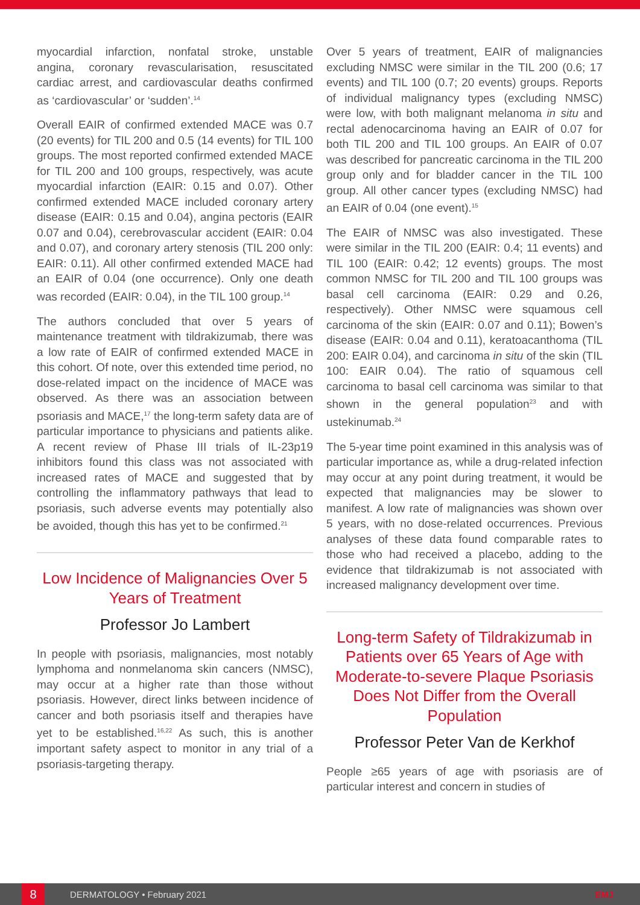myocardial infarction, nonfatal stroke, unstable angina, coronary revascularisation, resuscitated cardiac arrest, and cardiovascular deaths confirmed as ‘cardiovascular’ or ‘sudden’.<sup>14</sup>
Overall EAIR of confirmed extended MACE was 0.7 (20 events) for TIL 200 and 0.5 (14 events) for TIL 100 groups. The most reported confirmed extended MACE for TIL 200 and 100 groups, respectively, was acute myocardial infarction (EAIR: 0.15 and 0.07). Other confirmed extended MACE included coronary artery disease (EAIR: 0.15 and 0.04), angina pectoris (EAIR 0.07 and 0.04), cerebrovascular accident (EAIR: 0.04 and 0.07), and coronary artery stenosis (TIL 200 only: EAIR: 0.11). All other confirmed extended MACE had an EAIR of 0.04 (one occurrence). Only one death was recorded (EAIR: 0.04), in the TIL 100 group.<sup>14</sup>
The authors concluded that over 5 years of maintenance treatment with tildrakizumab, there was a low rate of EAIR of confirmed extended MACE in this cohort. Of note, over this extended time period, no dose-related impact on the incidence of MACE was observed. As there was an association between psoriasis and MACE,<sup>17</sup> the long-term safety data are of particular importance to physicians and patients alike. A recent review of Phase III trials of IL-23p19 inhibitors found this class was not associated with increased rates of MACE and suggested that by controlling the inflammatory pathways that lead to psoriasis, such adverse events may potentially also be avoided, though this has yet to be confirmed.<sup>21</sup>
Low Incidence of Malignancies Over 5 Years of Treatment
Professor Jo Lambert
In people with psoriasis, malignancies, most notably lymphoma and nonmelanoma skin cancers (NMSC), may occur at a higher rate than those without psoriasis. However, direct links between incidence of cancer and both psoriasis itself and therapies have yet to be established.<sup>16,22</sup> As such, this is another important safety aspect to monitor in any trial of a psoriasis-targeting therapy.
Over 5 years of treatment, EAIR of malignancies excluding NMSC were similar in the TIL 200 (0.6; 17 events) and TIL 100 (0.7; 20 events) groups. Reports of individual malignancy types (excluding NMSC) were low, with both malignant melanoma in situ and rectal adenocarcinoma having an EAIR of 0.07 for both TIL 200 and TIL 100 groups. An EAIR of 0.07 was described for pancreatic carcinoma in the TIL 200 group only and for bladder cancer in the TIL 100 group. All other cancer types (excluding NMSC) had an EAIR of 0.04 (one event).<sup>15</sup>
The EAIR of NMSC was also investigated. These were similar in the TIL 200 (EAIR: 0.4; 11 events) and TIL 100 (EAIR: 0.42; 12 events) groups. The most common NMSC for TIL 200 and TIL 100 groups was basal cell carcinoma (EAIR: 0.29 and 0.26, respectively). Other NMSC were squamous cell carcinoma of the skin (EAIR: 0.07 and 0.11); Bowen’s disease (EAIR: 0.04 and 0.11), keratoacanthoma (TIL 200: EAIR 0.04), and carcinoma in situ of the skin (TIL 100: EAIR 0.04). The ratio of squamous cell carcinoma to basal cell carcinoma was similar to that shown in the general population<sup>23</sup> and with ustekinumab.<sup>24</sup>
The 5-year time point examined in this analysis was of particular importance as, while a drug-related infection may occur at any point during treatment, it would be expected that malignancies may be slower to manifest. A low rate of malignancies was shown over 5 years, with no dose-related occurrences. Previous analyses of these data found comparable rates to those who had received a placebo, adding to the evidence that tildrakizumab is not associated with increased malignancy development over time.
Long-term Safety of Tildrakizumab in Patients over 65 Years of Age with Moderate-to-severe Plaque Psoriasis Does Not Differ from the Overall Population
Professor Peter Van de Kerkhof
People ≥65 years of age with psoriasis are of particular interest and concern in studies of
8 DERMATOLOGY • February 2021 EMJ